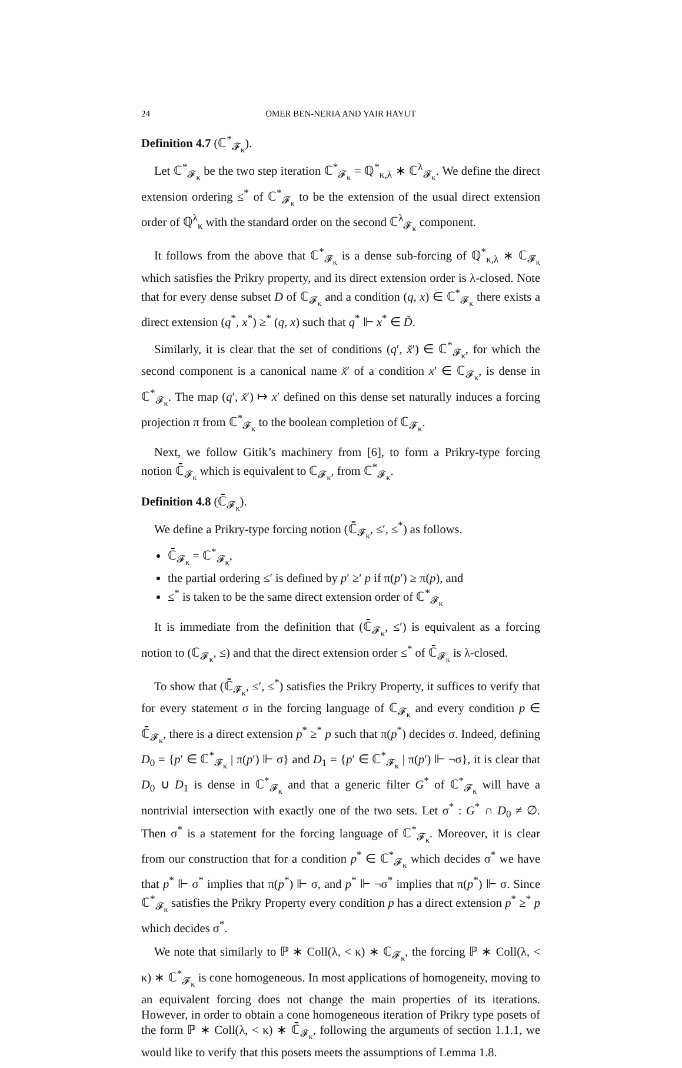24 OMER BEN-NERIA AND YAIR HAYUT
Definition 4.7 (ℂ<sup>*</sup><sub>𝓕<sub>κ</sub></sub>).
Let ℂ<sup>*</sup><sub>𝓕<sub>κ</sub></sub> be the two step iteration ℂ<sup>*</sup><sub>𝓕<sub>κ</sub></sub> = ℚ<sup>*</sup><sub>κ,λ</sub> ∗ ℂ<sup>λ</sup><sub>𝓕<sub>κ</sub></sub>. We define the direct extension ordering ≤<sup>*</sup> of ℂ<sup>*</sup><sub>𝓕<sub>κ</sub></sub> to be the extension of the usual direct extension order of ℚ<sup>λ</sup><sub>κ</sub> with the standard order on the second ℂ<sup>λ</sup><sub>𝓕<sub>κ</sub></sub> component.
It follows from the above that ℂ<sup>*</sup><sub>𝓕<sub>κ</sub></sub> is a dense sub-forcing of ℚ<sup>*</sup><sub>κ,λ</sub> ∗ ℂ<sub>𝓕<sub>κ</sub></sub> which satisfies the Prikry property, and its direct extension order is λ-closed. Note that for every dense subset D of ℂ<sub>𝓕<sub>κ</sub></sub> and a condition (q, x) ∈ ℂ<sup>*</sup><sub>𝓕<sub>κ</sub></sub> there exists a direct extension (q<sup>*</sup>, x<sup>*</sup>) ≥<sup>*</sup> (q, x) such that q<sup>*</sup> ⊩ x<sup>*</sup> ∈ Ď.
Similarly, it is clear that the set of conditions (q′, x̌′) ∈ ℂ<sup>*</sup><sub>𝓕<sub>κ</sub></sub>, for which the second component is a canonical name x̌′ of a condition x′ ∈ ℂ<sub>𝓕<sub>κ</sub></sub>, is dense in ℂ<sup>*</sup><sub>𝓕<sub>κ</sub></sub>. The map (q′, x̌′) ↦ x′ defined on this dense set naturally induces a forcing projection π from ℂ<sup>*</sup><sub>𝓕<sub>κ</sub></sub> to the boolean completion of ℂ<sub>𝓕<sub>κ</sub></sub>.
Next, we follow Gitik’s machinery from [6], to form a Prikry-type forcing notion ℂ̄<sub>𝓕<sub>κ</sub></sub> which is equivalent to ℂ<sub>𝓕<sub>κ</sub></sub>, from ℂ<sup>*</sup><sub>𝓕<sub>κ</sub></sub>.
Definition 4.8 (ℂ̄<sub>𝓕<sub>κ</sub></sub>).
We define a Prikry-type forcing notion (ℂ̄<sub>𝓕<sub>κ</sub></sub>, ≤′, ≤<sup>*</sup>) as follows.
ℂ̄<sub>𝓕<sub>κ</sub></sub> = ℂ<sup>*</sup><sub>𝓕<sub>κ</sub></sub>,
the partial ordering ≤′ is defined by p′ ≥′ p if π(p′) ≥ π(p), and
≤<sup>*</sup> is taken to be the same direct extension order of ℂ<sup>*</sup><sub>𝓕<sub>κ</sub></sub>
It is immediate from the definition that (ℂ̄<sub>𝓕<sub>κ</sub></sub>, ≤′) is equivalent as a forcing notion to (ℂ<sub>𝓕<sub>κ</sub></sub>, ≤) and that the direct extension order ≤<sup>*</sup> of ℂ̄<sub>𝓕<sub>κ</sub></sub> is λ-closed.
To show that (ℂ̄<sub>𝓕<sub>κ</sub></sub>, ≤′, ≤<sup>*</sup>) satisfies the Prikry Property, it suffices to verify that for every statement σ in the forcing language of ℂ<sub>𝓕<sub>κ</sub></sub> and every condition p ∈ ℂ̄<sub>𝓕<sub>κ</sub></sub>, there is a direct extension p<sup>*</sup> ≥<sup>*</sup> p such that π(p<sup>*</sup>) decides σ. Indeed, defining D<sub>0</sub> = {p′ ∈ ℂ<sup>*</sup><sub>𝓕<sub>κ</sub></sub> | π(p′) ⊩ σ} and D<sub>1</sub> = {p′ ∈ ℂ<sup>*</sup><sub>𝓕<sub>κ</sub></sub> | π(p′) ⊩ ¬σ}, it is clear that D<sub>0</sub> ∪ D<sub>1</sub> is dense in ℂ<sup>*</sup><sub>𝓕<sub>κ</sub></sub> and that a generic filter G<sup>*</sup> of ℂ<sup>*</sup><sub>𝓕<sub>κ</sub></sub> will have a nontrivial intersection with exactly one of the two sets. Let σ<sup>*</sup> : G<sup>*</sup> ∩ D<sub>0</sub> ≠ ∅. Then σ<sup>*</sup> is a statement for the forcing language of ℂ<sup>*</sup><sub>𝓕<sub>κ</sub></sub>. Moreover, it is clear from our construction that for a condition p<sup>*</sup> ∈ ℂ<sup>*</sup><sub>𝓕<sub>κ</sub></sub> which decides σ<sup>*</sup> we have that p<sup>*</sup> ⊩ σ<sup>*</sup> implies that π(p<sup>*</sup>) ⊩ σ, and p<sup>*</sup> ⊩ ¬σ<sup>*</sup> implies that π(p<sup>*</sup>) ⊩ σ. Since ℂ<sup>*</sup><sub>𝓕<sub>κ</sub></sub> satisfies the Prikry Property every condition p has a direct extension p<sup>*</sup> ≥<sup>*</sup> p which decides σ<sup>*</sup>.
We note that similarly to ℙ ∗ Coll(λ, < κ) ∗ ℂ<sub>𝓕<sub>κ</sub></sub>, the forcing ℙ ∗ Coll(λ, < κ) ∗ ℂ<sup>*</sup><sub>𝓕<sub>κ</sub></sub> is cone homogeneous. In most applications of homogeneity, moving to an equivalent forcing does not change the main properties of its iterations. However, in order to obtain a cone homogeneous iteration of Prikry type posets of the form ℙ ∗ Coll(λ, < κ) ∗ ℂ̄<sub>𝓕<sub>κ</sub></sub>, following the arguments of section 1.1.1, we would like to verify that this posets meets the assumptions of Lemma 1.8.